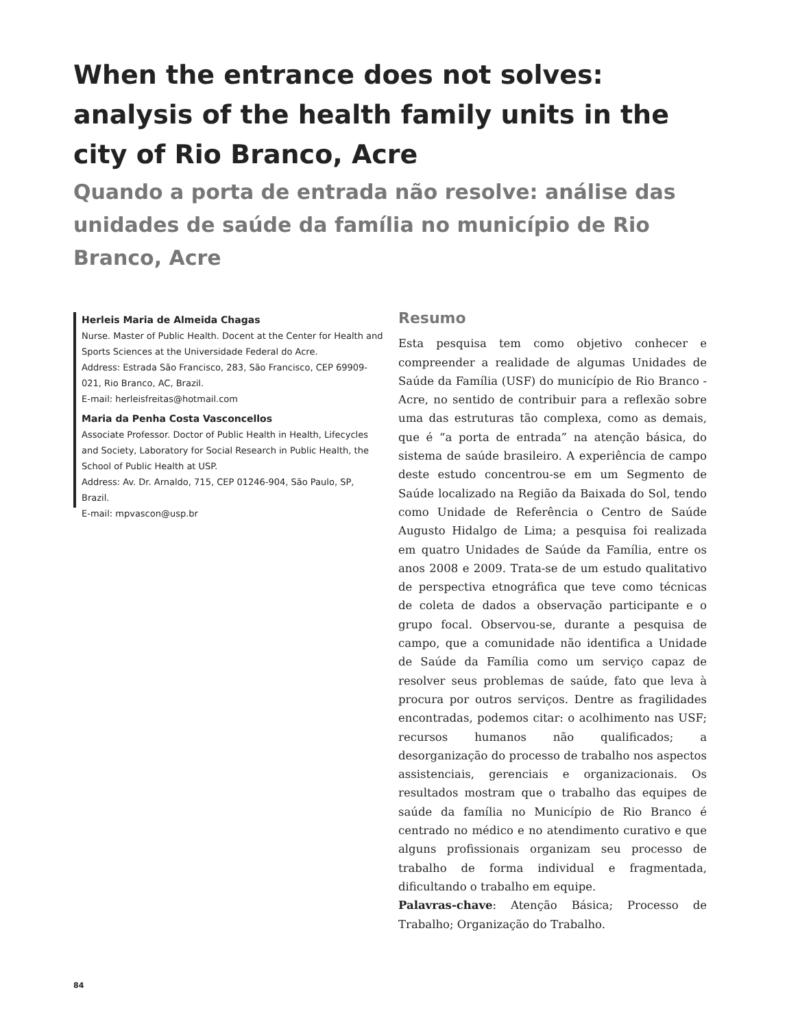When the entrance does not solves: analysis of the health family units in the city of Rio Branco, Acre
Quando a porta de entrada não resolve: análise das unidades de saúde da família no município de Rio Branco, Acre
Herleis Maria de Almeida Chagas
Nurse. Master of Public Health. Docent at the Center for Health and Sports Sciences at the Universidade Federal do Acre.
Address: Estrada São Francisco, 283, São Francisco, CEP 69909-021, Rio Branco, AC, Brazil.
E-mail: herleisfreitas@hotmail.com
Maria da Penha Costa Vasconcellos
Associate Professor. Doctor of Public Health in Health, Lifecycles and Society, Laboratory for Social Research in Public Health, the School of Public Health at USP.
Address: Av. Dr. Arnaldo, 715, CEP 01246-904, São Paulo, SP, Brazil.
E-mail: mpvascon@usp.br
Resumo
Esta pesquisa tem como objetivo conhecer e compreender a realidade de algumas Unidades de Saúde da Família (USF) do município de Rio Branco - Acre, no sentido de contribuir para a reflexão sobre uma das estruturas tão complexa, como as demais, que é “a porta de entrada” na atenção básica, do sistema de saúde brasileiro. A experiência de campo deste estudo concentrou-se em um Segmento de Saúde localizado na Região da Baixada do Sol, tendo como Unidade de Referência o Centro de Saúde Augusto Hidalgo de Lima; a pesquisa foi realizada em quatro Unidades de Saúde da Família, entre os anos 2008 e 2009. Trata-se de um estudo qualitativo de perspectiva etnográfica que teve como técnicas de coleta de dados a observação participante e o grupo focal. Observou-se, durante a pesquisa de campo, que a comunidade não identifica a Unidade de Saúde da Família como um serviço capaz de resolver seus problemas de saúde, fato que leva à procura por outros serviços. Dentre as fragilidades encontradas, podemos citar: o acolhimento nas USF; recursos humanos não qualificados; a desorganização do processo de trabalho nos aspectos assistenciais, gerenciais e organizacionais. Os resultados mostram que o trabalho das equipes de saúde da família no Município de Rio Branco é centrado no médico e no atendimento curativo e que alguns profissionais organizam seu processo de trabalho de forma individual e fragmentada, dificultando o trabalho em equipe.
Palavras-chave: Atenção Básica; Processo de Trabalho; Organização do Trabalho.
84